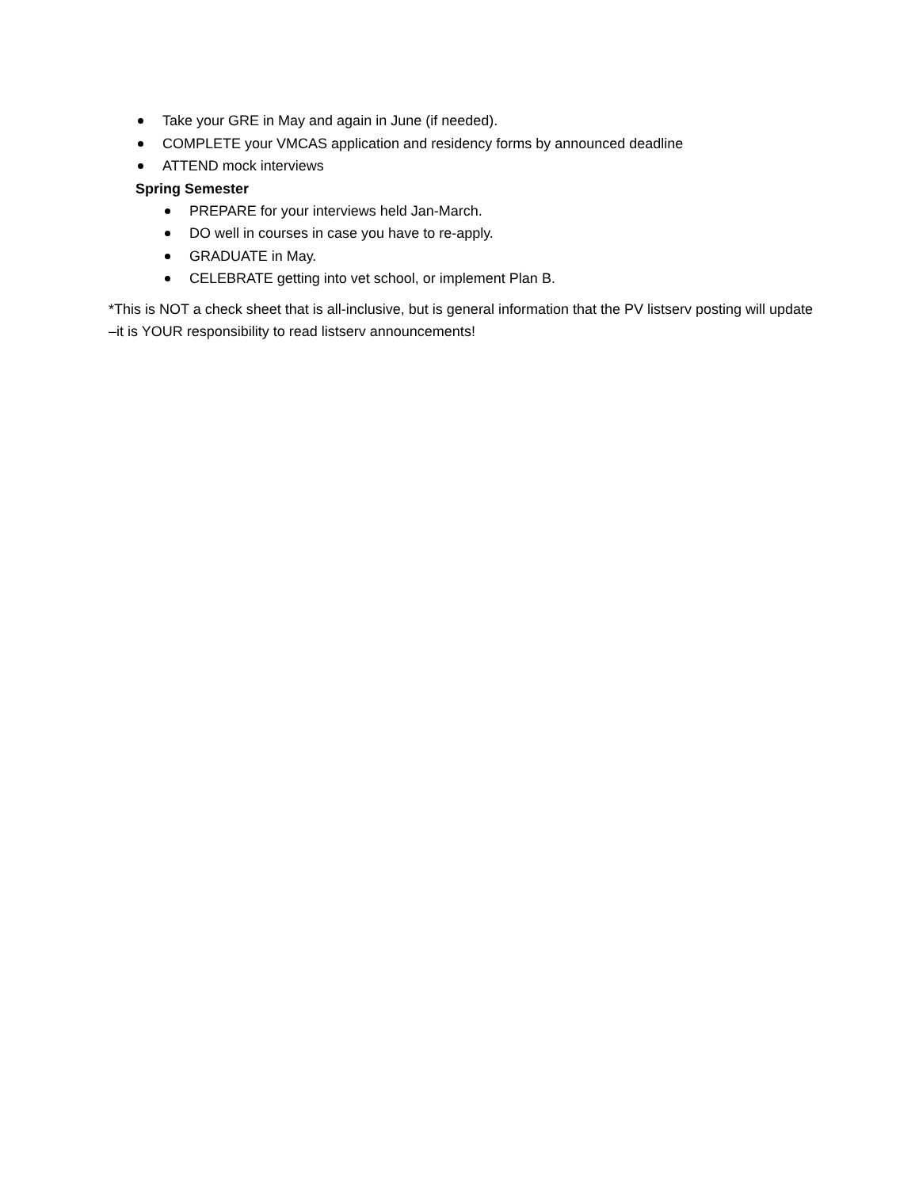Take your GRE in May and again in June (if needed).
COMPLETE your VMCAS application and residency forms by announced deadline
ATTEND mock interviews
Spring Semester
PREPARE for your interviews held Jan-March.
DO well in courses in case you have to re-apply.
GRADUATE in May.
CELEBRATE getting into vet school, or implement Plan B.
*This is NOT a check sheet that is all-inclusive, but is general information that the PV listserv posting will update –it is YOUR responsibility to read listserv announcements!